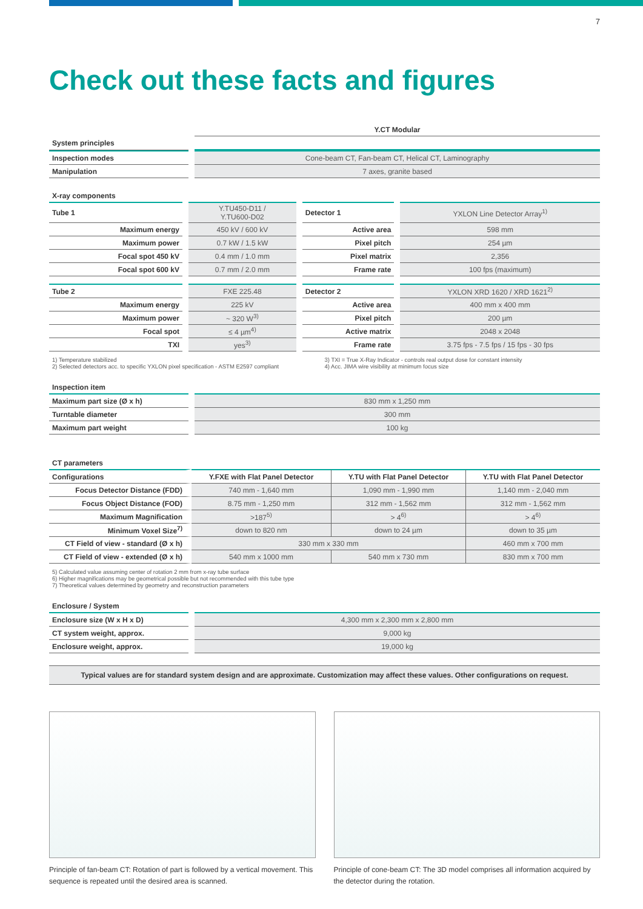7
Check out these facts and figures
| | Y.CT Modular |
| System principles | |
| Inspection modes | Cone-beam CT, Fan-beam CT, Helical CT, Laminography |
| Manipulation | 7 axes, granite based |
| X-ray components | | | |
| --- | --- | --- | --- |
| Tube 1 | Y.TU450-D11 / Y.TU600-D02 | Detector 1 | YXLON Line Detector Array<sup>1)</sup> |
| Maximum energy | 450 kV / 600 kV | Active area | 598 mm |
| Maximum power | 0.7 kW / 1.5 kW | Pixel pitch | 254 µm |
| Focal spot 450 kV | 0.4 mm / 1.0 mm | Pixel matrix | 2,356 |
| Focal spot 600 kV | 0.7 mm / 2.0 mm | Frame rate | 100 fps (maximum) |
| Tube 2 | FXE 225.48 | Detector 2 | YXLON XRD 1620 / XRD 1621<sup>2)</sup> |
| Maximum energy | 225 kV | Active area | 400 mm x 400 mm |
| Maximum power | ~ 320 W<sup>3)</sup> | Pixel pitch | 200 µm |
| Focal spot | ≤ 4 µm<sup>4)</sup> | Active matrix | 2048 x 2048 |
| TXI | yes<sup>3)</sup> | Frame rate | 3.75 fps - 7.5 fps / 15 fps - 30 fps |
1) Temperature stabilized
2) Selected detectors acc. to specific YXLON pixel specification - ASTM E2597 compliant
3) TXI = True X-Ray Indicator - controls real output dose for constant intensity
4) Acc. JIMA wire visibility at minimum focus size
| Inspection item | |
| Maximum part size (Ø x h) | 830 mm x 1,250 mm |
| Turntable diameter | 300 mm |
| Maximum part weight | 100 kg |
| CT parameters | | | |
| --- | --- | --- | --- |
| Configurations | Y.FXE with Flat Panel Detector | Y.TU with Flat Panel Detector | Y.TU with Flat Panel Detector |
| Focus Detector Distance (FDD) | 740 mm - 1,640 mm | 1,090 mm - 1,990 mm | 1,140 mm - 2,040 mm |
| Focus Object Distance (FOD) | 8.75 mm - 1,250 mm | 312 mm - 1,562 mm | 312 mm - 1,562 mm |
| Maximum Magnification | >187<sup>5)</sup> | > 4<sup>6)</sup> | > 4<sup>6)</sup> |
| Minimum Voxel Size<sup>7)</sup> | down to 820 nm | down to 24 µm | down to 35 µm |
| CT Field of view - standard (Ø x h) | 330 mm x 330 mm | | 460 mm x 700 mm |
| CT Field of view - extended (Ø x h) | 540 mm x 1000 mm | 540 mm x 730 mm | 830 mm x 700 mm |
5) Calculated value assuming center of rotation 2 mm from x-ray tube surface
6) Higher magnifications may be geometrical possible but not recommended with this tube type
7) Theoretical values determined by geometry and reconstruction parameters
| Enclosure / System | |
| Enclosure size (W x H x D) | 4,300 mm x 2,300 mm x 2,800 mm |
| CT system weight, approx. | 9,000 kg |
| Enclosure weight, approx. | 19,000 kg |
Typical values are for standard system design and are approximate. Customization may affect these values. Other configurations on request.
Principle of fan-beam CT: Rotation of part is followed by a vertical movement. This sequence is repeated until the desired area is scanned.
Principle of cone-beam CT: The 3D model comprises all information acquired by the detector during the rotation.